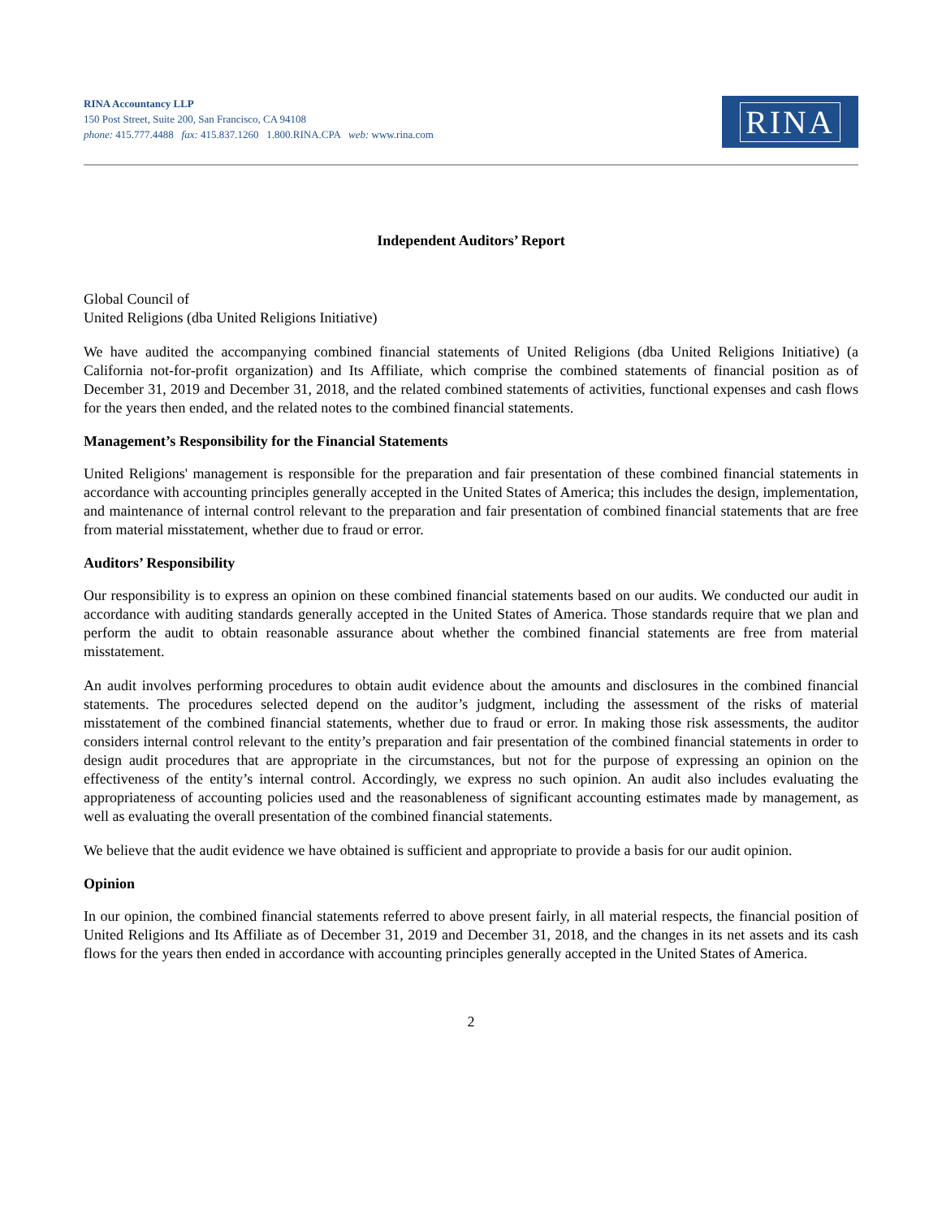RINA Accountancy LLP
150 Post Street, Suite 200, San Francisco, CA 94108
phone: 415.777.4488 fax: 415.837.1260 1.800.RINA.CPA web: www.rina.com
RINA
Independent Auditors’ Report
Global Council of
United Religions (dba United Religions Initiative)
We have audited the accompanying combined financial statements of United Religions (dba United Religions Initiative) (a California not-for-profit organization) and Its Affiliate, which comprise the combined statements of financial position as of December 31, 2019 and December 31, 2018, and the related combined statements of activities, functional expenses and cash flows for the years then ended, and the related notes to the combined financial statements.
Management’s Responsibility for the Financial Statements
United Religions' management is responsible for the preparation and fair presentation of these combined financial statements in accordance with accounting principles generally accepted in the United States of America; this includes the design, implementation, and maintenance of internal control relevant to the preparation and fair presentation of combined financial statements that are free from material misstatement, whether due to fraud or error.
Auditors’ Responsibility
Our responsibility is to express an opinion on these combined financial statements based on our audits. We conducted our audit in accordance with auditing standards generally accepted in the United States of America. Those standards require that we plan and perform the audit to obtain reasonable assurance about whether the combined financial statements are free from material misstatement.
An audit involves performing procedures to obtain audit evidence about the amounts and disclosures in the combined financial statements. The procedures selected depend on the auditor’s judgment, including the assessment of the risks of material misstatement of the combined financial statements, whether due to fraud or error. In making those risk assessments, the auditor considers internal control relevant to the entity’s preparation and fair presentation of the combined financial statements in order to design audit procedures that are appropriate in the circumstances, but not for the purpose of expressing an opinion on the effectiveness of the entity’s internal control. Accordingly, we express no such opinion. An audit also includes evaluating the appropriateness of accounting policies used and the reasonableness of significant accounting estimates made by management, as well as evaluating the overall presentation of the combined financial statements.
We believe that the audit evidence we have obtained is sufficient and appropriate to provide a basis for our audit opinion.
Opinion
In our opinion, the combined financial statements referred to above present fairly, in all material respects, the financial position of United Religions and Its Affiliate as of December 31, 2019 and December 31, 2018, and the changes in its net assets and its cash flows for the years then ended in accordance with accounting principles generally accepted in the United States of America.
2